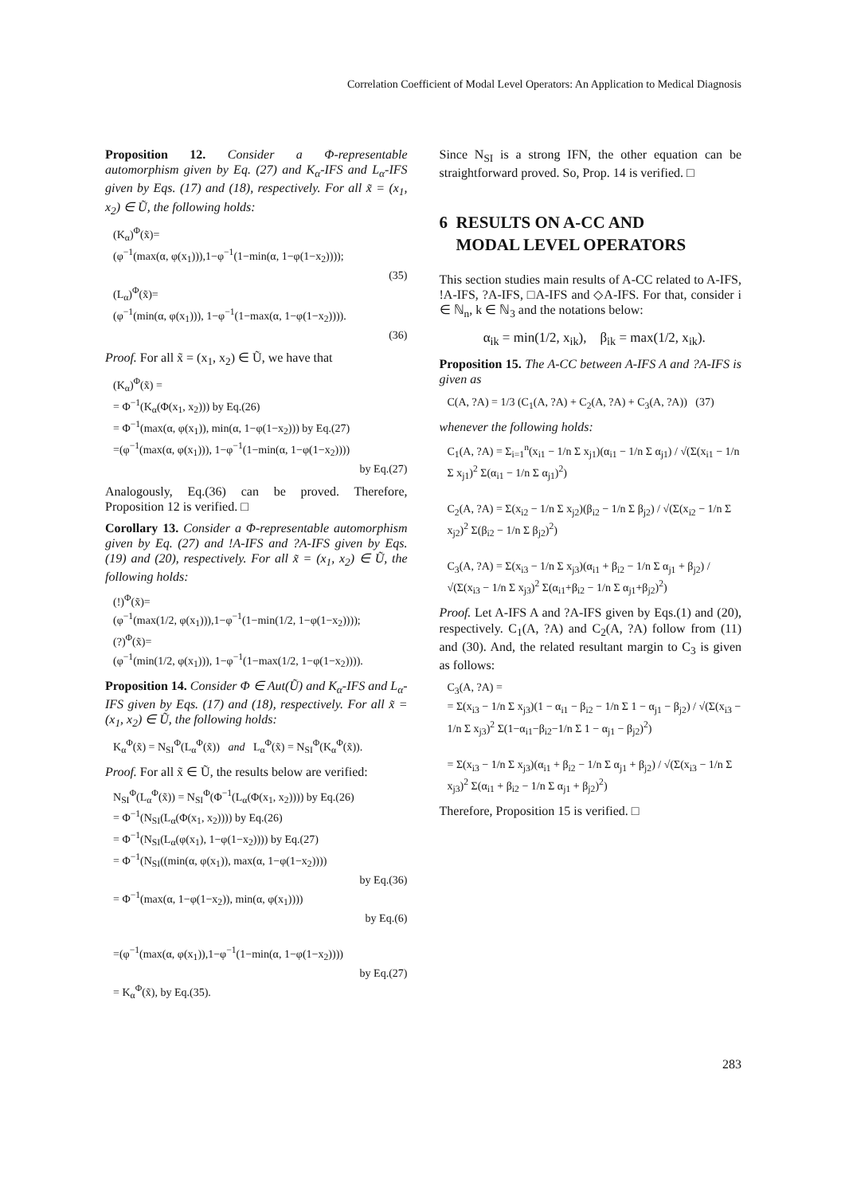Correlation Coefficient of Modal Level Operators: An Application to Medical Diagnosis
Proposition 12. Consider a Φ-representable automorphism given by Eq. (27) and K<sub>α</sub>-IFS and L<sub>α</sub>-IFS given by Eqs. (17) and (18), respectively. For all x̃ = (x<sub>1</sub>, x<sub>2</sub>) ∈ Ũ, the following holds:
(K<sub>α</sub>)<sup>Φ</sup>(x̃)=
(φ<sup>−1</sup>(max(α, φ(x<sub>1</sub>))),1−φ<sup>−1</sup>(1−min(α, 1−φ(1−x<sub>2</sub>))));
(35)
(L<sub>α</sub>)<sup>Φ</sup>(x̃)=
(φ<sup>−1</sup>(min(α, φ(x<sub>1</sub>))), 1−φ<sup>−1</sup>(1−max(α, 1−φ(1−x<sub>2</sub>)))).
(36)
Proof. For all x̃ = (x<sub>1</sub>, x<sub>2</sub>) ∈ Ũ, we have that
(K<sub>α</sub>)<sup>Φ</sup>(x̃) =
= Φ<sup>−1</sup>(K<sub>α</sub>(Φ(x<sub>1</sub>, x<sub>2</sub>))) by Eq.(26)
= Φ<sup>−1</sup>(max(α, φ(x<sub>1</sub>)), min(α, 1−φ(1−x<sub>2</sub>))) by Eq.(27)
=(φ<sup>−1</sup>(max(α, φ(x<sub>1</sub>))), 1−φ<sup>−1</sup>(1−min(α, 1−φ(1−x<sub>2</sub>))))
by Eq.(27)
Analogously, Eq.(36) can be proved. Therefore, Proposition 12 is verified. □
Corollary 13. Consider a Φ-representable automorphism given by Eq. (27) and !A-IFS and ?A-IFS given by Eqs. (19) and (20), respectively. For all x̃ = (x<sub>1</sub>, x<sub>2</sub>) ∈ Ũ, the following holds:
(!)<sup>Φ</sup>(x̃)=
(φ<sup>−1</sup>(max(1/2, φ(x<sub>1</sub>))),1−φ<sup>−1</sup>(1−min(1/2, 1−φ(1−x<sub>2</sub>))));
(?)<sup>Φ</sup>(x̃)=
(φ<sup>−1</sup>(min(1/2, φ(x<sub>1</sub>))), 1−φ<sup>−1</sup>(1−max(1/2, 1−φ(1−x<sub>2</sub>)))).
Proposition 14. Consider Φ ∈ Aut(Ũ) and K<sub>α</sub>-IFS and L<sub>α</sub>-IFS given by Eqs. (17) and (18), respectively. For all x̃ = (x<sub>1</sub>, x<sub>2</sub>) ∈ Ũ, the following holds:
K<sub>α</sub><sup>Φ</sup>(x̃) = N<sub>SI</sub><sup>Φ</sup>(L<sub>α</sub><sup>Φ</sup>(x̃)) and L<sub>α</sub><sup>Φ</sup>(x̃) = N<sub>SI</sub><sup>Φ</sup>(K<sub>α</sub><sup>Φ</sup>(x̃)).
Proof. For all x̃ ∈ Ũ, the results below are verified:
N<sub>SI</sub><sup>Φ</sup>(L<sub>α</sub><sup>Φ</sup>(x̃)) = N<sub>SI</sub><sup>Φ</sup>(Φ<sup>−1</sup>(L<sub>α</sub>(Φ(x<sub>1</sub>, x<sub>2</sub>)))) by Eq.(26)
= Φ<sup>−1</sup>(N<sub>SI</sub>(L<sub>α</sub>(Φ(x<sub>1</sub>, x<sub>2</sub>)))) by Eq.(26)
= Φ<sup>−1</sup>(N<sub>SI</sub>(L<sub>α</sub>(φ(x<sub>1</sub>), 1−φ(1−x<sub>2</sub>)))) by Eq.(27)
= Φ<sup>−1</sup>(N<sub>SI</sub>((min(α, φ(x<sub>1</sub>)), max(α, 1−φ(1−x<sub>2</sub>))))
by Eq.(36)
= Φ<sup>−1</sup>(max(α, 1−φ(1−x<sub>2</sub>)), min(α, φ(x<sub>1</sub>))))
by Eq.(6)
=(φ<sup>−1</sup>(max(α, φ(x<sub>1</sub>)),1−φ<sup>−1</sup>(1−min(α, 1−φ(1−x<sub>2</sub>))))
by Eq.(27)
= K<sub>α</sub><sup>Φ</sup>(x̃), by Eq.(35).
Since N<sub>SI</sub> is a strong IFN, the other equation can be straightforward proved. So, Prop. 14 is verified. □
6 RESULTS ON A-CC AND
MODAL LEVEL OPERATORS
This section studies main results of A-CC related to A-IFS, !A-IFS, ?A-IFS, □A-IFS and ◇A-IFS. For that, consider i ∈ ℕ<sub>n</sub>, k ∈ ℕ<sub>3</sub> and the notations below:
α<sub>ik</sub> = min(1/2, x<sub>ik</sub>), β<sub>ik</sub> = max(1/2, x<sub>ik</sub>).
Proposition 15. The A-CC between A-IFS A and ?A-IFS is given as
C(A, ?A) = 1/3 (C<sub>1</sub>(A, ?A) + C<sub>2</sub>(A, ?A) + C<sub>3</sub>(A, ?A)) (37)
whenever the following holds:
C<sub>1</sub>(A, ?A) = Σ<sub>i=1</sub><sup>n</sup>(x<sub>i1</sub> − 1/n Σ x<sub>j1</sub>)(α<sub>i1</sub> − 1/n Σ α<sub>j1</sub>) / √(Σ(x<sub>i1</sub> − 1/n Σ x<sub>j1</sub>)<sup>2</sup> Σ(α<sub>i1</sub> − 1/n Σ α<sub>j1</sub>)<sup>2</sup>)
C<sub>2</sub>(A, ?A) = Σ(x<sub>i2</sub> − 1/n Σ x<sub>j2</sub>)(β<sub>i2</sub> − 1/n Σ β<sub>j2</sub>) / √(Σ(x<sub>i2</sub> − 1/n Σ x<sub>j2</sub>)<sup>2</sup> Σ(β<sub>i2</sub> − 1/n Σ β<sub>j2</sub>)<sup>2</sup>)
C<sub>3</sub>(A, ?A) = Σ(x<sub>i3</sub> − 1/n Σ x<sub>j3</sub>)(α<sub>i1</sub> + β<sub>i2</sub> − 1/n Σ α<sub>j1</sub> + β<sub>j2</sub>) / √(Σ(x<sub>i3</sub> − 1/n Σ x<sub>j3</sub>)<sup>2</sup> Σ(α<sub>i1</sub>+β<sub>i2</sub> − 1/n Σ α<sub>j1</sub>+β<sub>j2</sub>)<sup>2</sup>)
Proof. Let A-IFS A and ?A-IFS given by Eqs.(1) and (20), respectively. C<sub>1</sub>(A, ?A) and C<sub>2</sub>(A, ?A) follow from (11) and (30). And, the related resultant margin to C<sub>3</sub> is given as follows:
C<sub>3</sub>(A, ?A) =
= Σ(x<sub>i3</sub> − 1/n Σ x<sub>j3</sub>)(1 − α<sub>i1</sub> − β<sub>i2</sub> − 1/n Σ 1 − α<sub>j1</sub> − β<sub>j2</sub>) / √(Σ(x<sub>i3</sub> − 1/n Σ x<sub>j3</sub>)<sup>2</sup> Σ(1−α<sub>i1</sub>−β<sub>i2</sub>−1/n Σ 1 − α<sub>j1</sub> − β<sub>j2</sub>)<sup>2</sup>)
= Σ(x<sub>i3</sub> − 1/n Σ x<sub>j3</sub>)(α<sub>i1</sub> + β<sub>i2</sub> − 1/n Σ α<sub>j1</sub> + β<sub>j2</sub>) / √(Σ(x<sub>i3</sub> − 1/n Σ x<sub>j3</sub>)<sup>2</sup> Σ(α<sub>i1</sub> + β<sub>i2</sub> − 1/n Σ α<sub>j1</sub> + β<sub>j2</sub>)<sup>2</sup>)
Therefore, Proposition 15 is verified. □
283